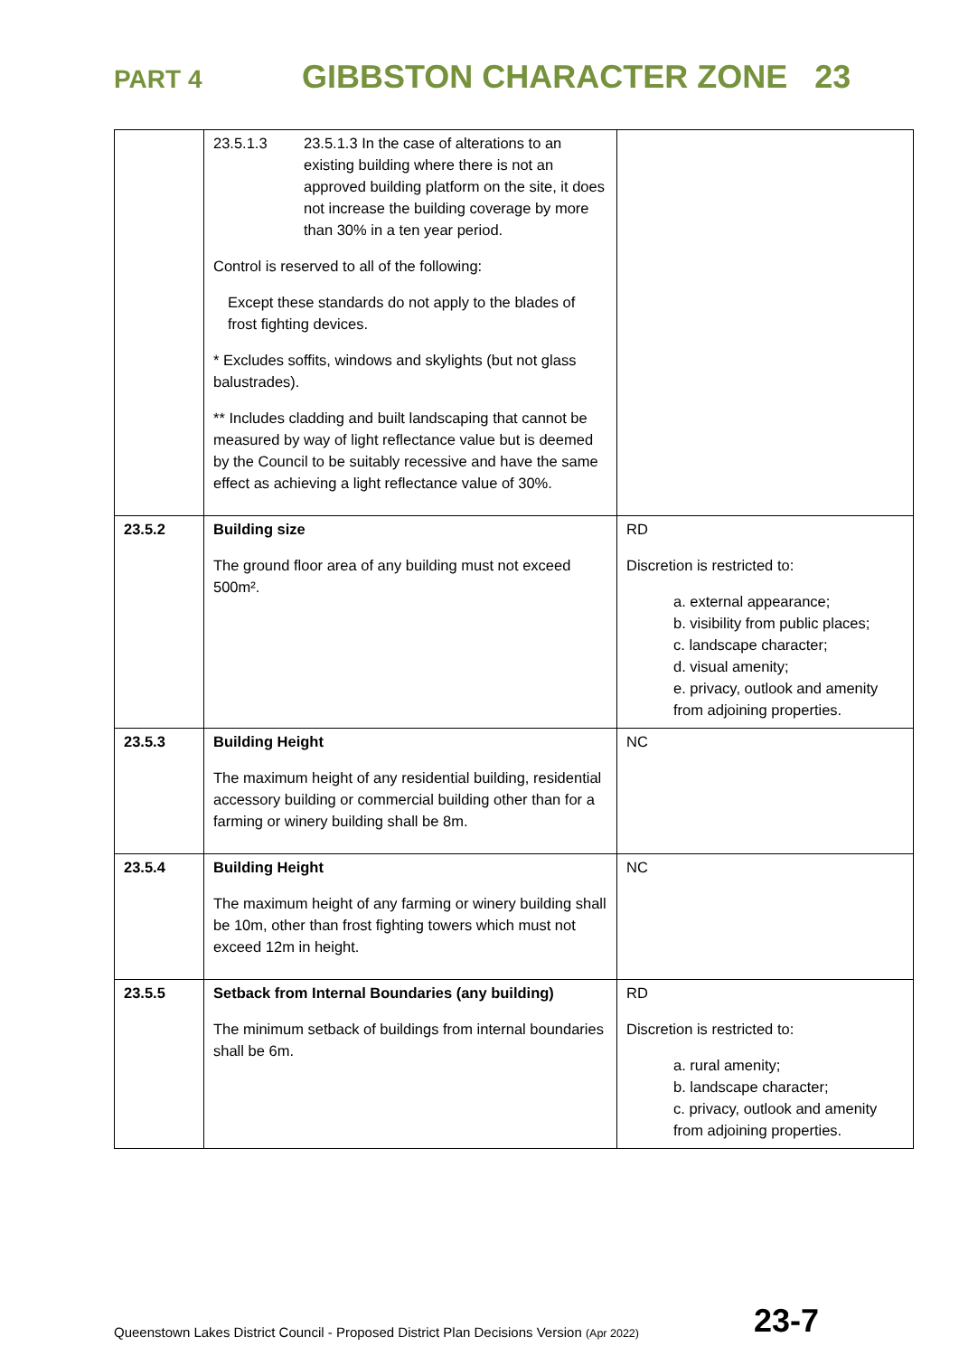PART 4
GIBBSTON CHARACTER ZONE 23
| | 23.5.1.3 23.5.1.3 In the case of alterations to an existing building where there is not an approved building platform on the site, it does not increase the building coverage by more than 30% in a ten year period. Control is reserved to all of the following: Except these standards do not apply to the blades of frost fighting devices. * Excludes soffits, windows and skylights (but not glass balustrades). ** Includes cladding and built landscaping that cannot be measured by way of light reflectance value but is deemed by the Council to be suitably recessive and have the same effect as achieving a light reflectance value of 30%. | |
| 23.5.2 | Building size The ground floor area of any building must not exceed 500m². | RD Discretion is restricted to: a. external appearance; b. visibility from public places; c. landscape character; d. visual amenity; e. privacy, outlook and amenity from adjoining properties. |
| 23.5.3 | Building Height The maximum height of any residential building, residential accessory building or commercial building other than for a farming or winery building shall be 8m. | NC |
| 23.5.4 | Building Height The maximum height of any farming or winery building shall be 10m, other than frost fighting towers which must not exceed 12m in height. | NC |
| 23.5.5 | Setback from Internal Boundaries (any building) The minimum setback of buildings from internal boundaries shall be 6m. | RD Discretion is restricted to: a. rural amenity; b. landscape character; c. privacy, outlook and amenity from adjoining properties. |
Queenstown Lakes District Council - Proposed District Plan Decisions Version (Apr 2022) 23-7